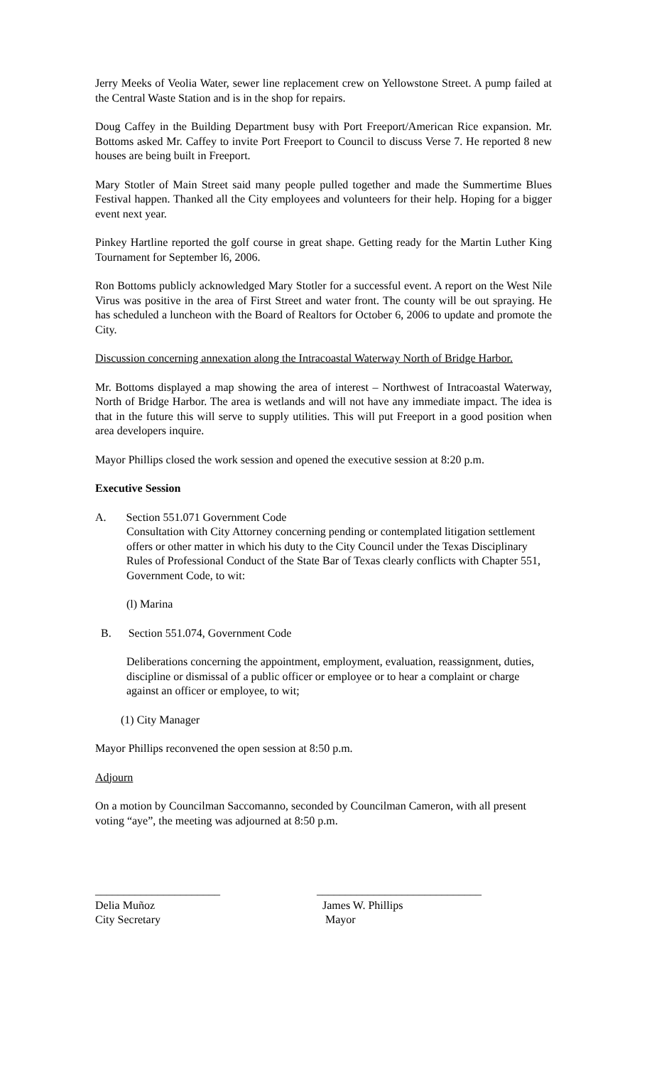Jerry Meeks of Veolia Water, sewer line replacement crew on Yellowstone Street. A pump failed at the Central Waste Station and is in the shop for repairs.
Doug Caffey in the Building Department busy with Port Freeport/American Rice expansion. Mr. Bottoms asked Mr. Caffey to invite Port Freeport to Council to discuss Verse 7. He reported 8 new houses are being built in Freeport.
Mary Stotler of Main Street said many people pulled together and made the Summertime Blues Festival happen. Thanked all the City employees and volunteers for their help. Hoping for a bigger event next year.
Pinkey Hartline reported the golf course in great shape. Getting ready for the Martin Luther King Tournament for September l6, 2006.
Ron Bottoms publicly acknowledged Mary Stotler for a successful event. A report on the West Nile Virus was positive in the area of First Street and water front. The county will be out spraying. He has scheduled a luncheon with the Board of Realtors for October 6, 2006 to update and promote the City.
Discussion concerning annexation along the Intracoastal Waterway North of Bridge Harbor.
Mr. Bottoms displayed a map showing the area of interest – Northwest of Intracoastal Waterway, North of Bridge Harbor. The area is wetlands and will not have any immediate impact. The idea is that in the future this will serve to supply utilities. This will put Freeport in a good position when area developers inquire.
Mayor Phillips closed the work session and opened the executive session at 8:20 p.m.
Executive Session
A. Section 551.071 Government Code
Consultation with City Attorney concerning pending or contemplated litigation settlement offers or other matter in which his duty to the City Council under the Texas Disciplinary Rules of Professional Conduct of the State Bar of Texas clearly conflicts with Chapter 551, Government Code, to wit:
(l) Marina
B. Section 551.074, Government Code
Deliberations concerning the appointment, employment, evaluation, reassignment, duties, discipline or dismissal of a public officer or employee or to hear a complaint or charge against an officer or employee, to wit;
(1) City Manager
Mayor Phillips reconvened the open session at 8:50 p.m.
Adjourn
On a motion by Councilman Saccomanno, seconded by Councilman Cameron, with all present voting “aye”, the meeting was adjourned at 8:50 p.m.
______________________
Delia Muñoz
City Secretary
_____________________________
James W. Phillips
Mayor